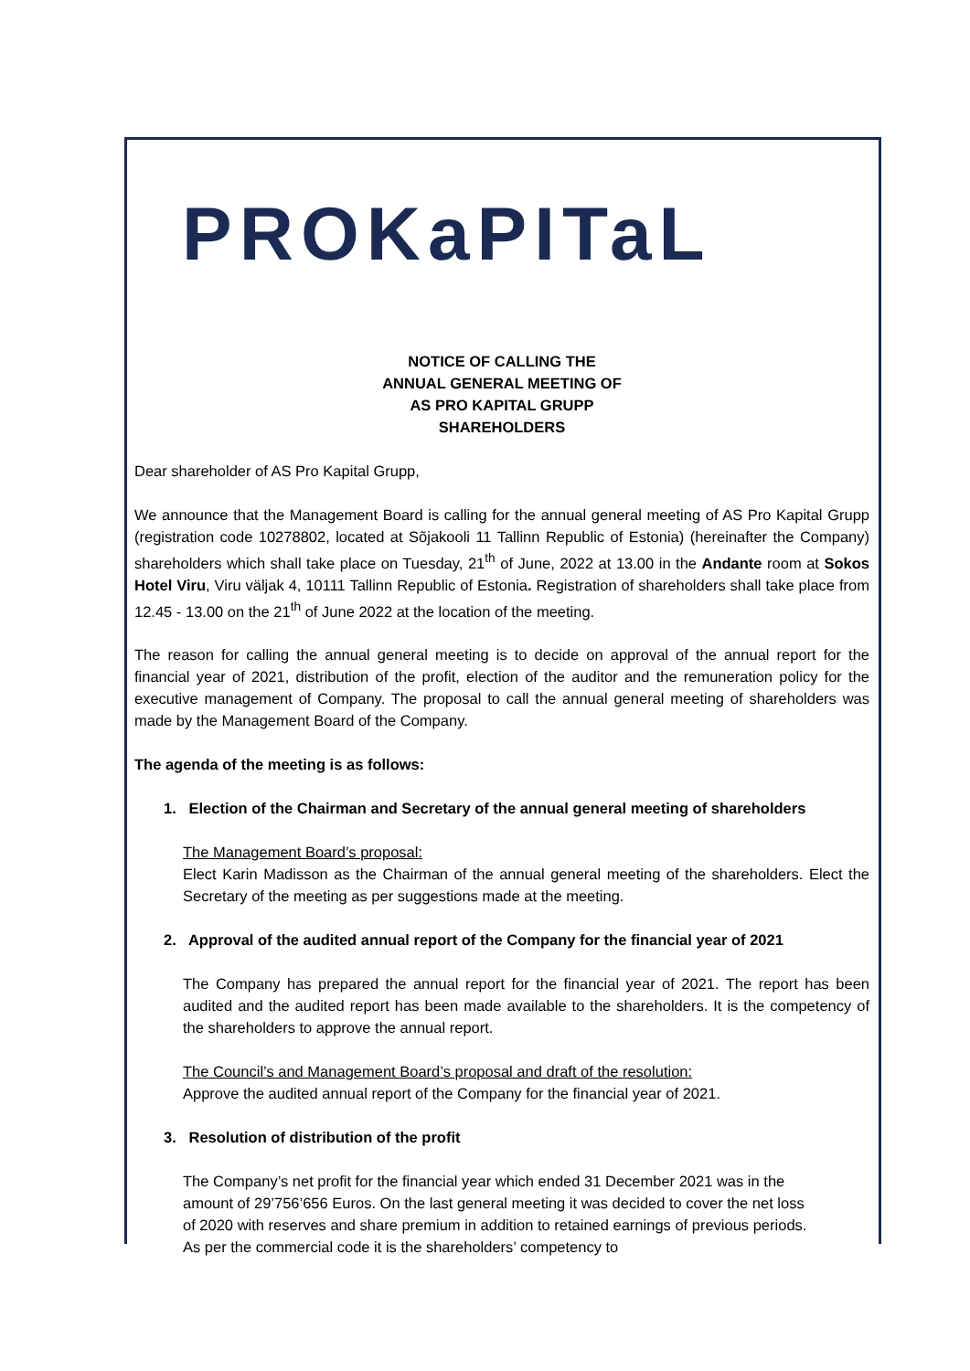PROKaPITaL
NOTICE OF CALLING THE
ANNUAL GENERAL MEETING OF
AS PRO KAPITAL GRUPP
SHAREHOLDERS
Dear shareholder of AS Pro Kapital Grupp,
We announce that the Management Board is calling for the annual general meeting of AS Pro Kapital Grupp (registration code 10278802, located at Sõjakooli 11 Tallinn Republic of Estonia) (hereinafter the Company) shareholders which shall take place on Tuesday, 21<sup>th</sup> of June, 2022 at 13.00 in the Andante room at Sokos Hotel Viru, Viru väljak 4, 10111 Tallinn Republic of Estonia. Registration of shareholders shall take place from 12.45 - 13.00 on the 21<sup>th</sup> of June 2022 at the location of the meeting.
The reason for calling the annual general meeting is to decide on approval of the annual report for the financial year of 2021, distribution of the profit, election of the auditor and the remuneration policy for the executive management of Company. The proposal to call the annual general meeting of shareholders was made by the Management Board of the Company.
The agenda of the meeting is as follows:
1. Election of the Chairman and Secretary of the annual general meeting of shareholders
The Management Board’s proposal:
Elect Karin Madisson as the Chairman of the annual general meeting of the shareholders. Elect the Secretary of the meeting as per suggestions made at the meeting.
2. Approval of the audited annual report of the Company for the financial year of 2021
The Company has prepared the annual report for the financial year of 2021. The report has been audited and the audited report has been made available to the shareholders. It is the competency of the shareholders to approve the annual report.
The Council’s and Management Board’s proposal and draft of the resolution:
Approve the audited annual report of the Company for the financial year of 2021.
3. Resolution of distribution of the profit
The Company’s net profit for the financial year which ended 31 December 2021 was in the amount of 29’756’656 Euros. On the last general meeting it was decided to cover the net loss of 2020 with reserves and share premium in addition to retained earnings of previous periods. As per the commercial code it is the shareholders’ competency to